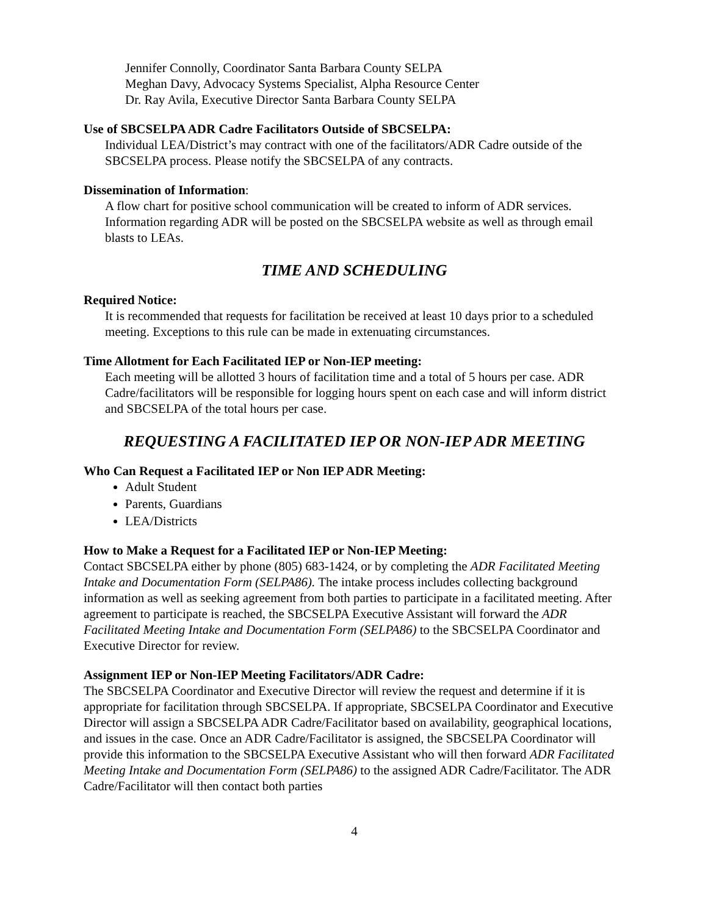Jennifer Connolly, Coordinator Santa Barbara County SELPA
Meghan Davy, Advocacy Systems Specialist, Alpha Resource Center
Dr. Ray Avila, Executive Director Santa Barbara County SELPA
Use of SBCSELPA ADR Cadre Facilitators Outside of SBCSELPA:
Individual LEA/District’s may contract with one of the facilitators/ADR Cadre outside of the SBCSELPA process. Please notify the SBCSELPA of any contracts.
Dissemination of Information:
A flow chart for positive school communication will be created to inform of ADR services. Information regarding ADR will be posted on the SBCSELPA website as well as through email blasts to LEAs.
TIME AND SCHEDULING
Required Notice:
It is recommended that requests for facilitation be received at least 10 days prior to a scheduled meeting. Exceptions to this rule can be made in extenuating circumstances.
Time Allotment for Each Facilitated IEP or Non-IEP meeting:
Each meeting will be allotted 3 hours of facilitation time and a total of 5 hours per case. ADR Cadre/facilitators will be responsible for logging hours spent on each case and will inform district and SBCSELPA of the total hours per case.
REQUESTING A FACILITATED IEP OR NON-IEP ADR MEETING
Who Can Request a Facilitated IEP or Non IEP ADR Meeting:
Adult Student
Parents, Guardians
LEA/Districts
How to Make a Request for a Facilitated IEP or Non-IEP Meeting:
Contact SBCSELPA either by phone (805) 683-1424, or by completing the ADR Facilitated Meeting Intake and Documentation Form (SELPA86). The intake process includes collecting background information as well as seeking agreement from both parties to participate in a facilitated meeting. After agreement to participate is reached, the SBCSELPA Executive Assistant will forward the ADR Facilitated Meeting Intake and Documentation Form (SELPA86) to the SBCSELPA Coordinator and Executive Director for review.
Assignment IEP or Non-IEP Meeting Facilitators/ADR Cadre:
The SBCSELPA Coordinator and Executive Director will review the request and determine if it is appropriate for facilitation through SBCSELPA. If appropriate, SBCSELPA Coordinator and Executive Director will assign a SBCSELPA ADR Cadre/Facilitator based on availability, geographical locations, and issues in the case. Once an ADR Cadre/Facilitator is assigned, the SBCSELPA Coordinator will provide this information to the SBCSELPA Executive Assistant who will then forward ADR Facilitated Meeting Intake and Documentation Form (SELPA86) to the assigned ADR Cadre/Facilitator. The ADR Cadre/Facilitator will then contact both parties
4